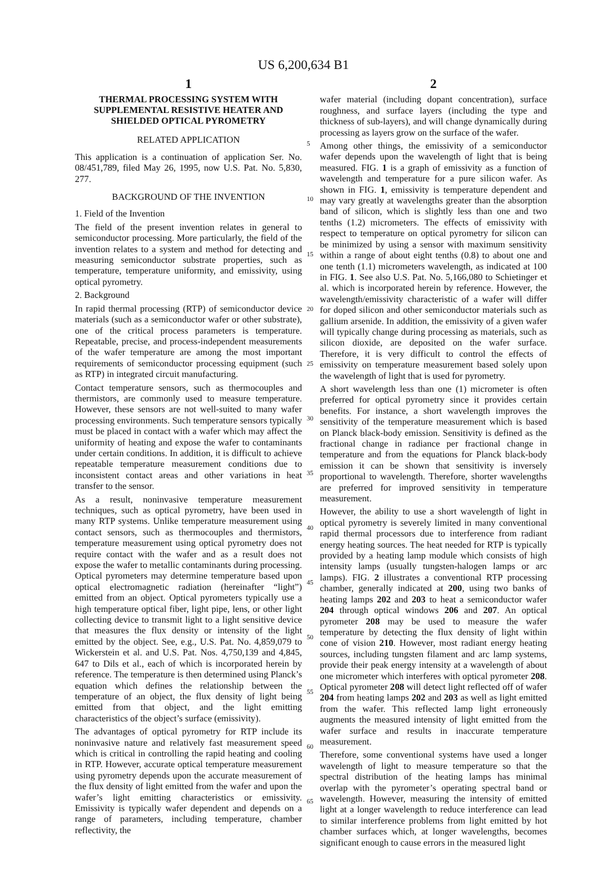US 6,200,634 B1
1
THERMAL PROCESSING SYSTEM WITH SUPPLEMENTAL RESISTIVE HEATER AND SHIELDED OPTICAL PYROMETRY
RELATED APPLICATION
This application is a continuation of application Ser. No. 08/451,789, filed May 26, 1995, now U.S. Pat. No. 5,830, 277.
BACKGROUND OF THE INVENTION
1. Field of the Invention
The field of the present invention relates in general to semiconductor processing. More particularly, the field of the invention relates to a system and method for detecting and measuring semiconductor substrate properties, such as temperature, temperature uniformity, and emissivity, using optical pyrometry.
2. Background
In rapid thermal processing (RTP) of semiconductor device materials (such as a semiconductor wafer or other substrate), one of the critical process parameters is temperature. Repeatable, precise, and process-independent measurements of the wafer temperature are among the most important requirements of semiconductor processing equipment (such as RTP) in integrated circuit manufacturing.
Contact temperature sensors, such as thermocouples and thermistors, are commonly used to measure temperature. However, these sensors are not well-suited to many wafer processing environments. Such temperature sensors typically must be placed in contact with a wafer which may affect the uniformity of heating and expose the wafer to contaminants under certain conditions. In addition, it is difficult to achieve repeatable temperature measurement conditions due to inconsistent contact areas and other variations in heat transfer to the sensor.
As a result, noninvasive temperature measurement techniques, such as optical pyrometry, have been used in many RTP systems. Unlike temperature measurement using contact sensors, such as thermocouples and thermistors, temperature measurement using optical pyrometry does not require contact with the wafer and as a result does not expose the wafer to metallic contaminants during processing. Optical pyrometers may determine temperature based upon optical electromagnetic radiation (hereinafter “light”) emitted from an object. Optical pyrometers typically use a high temperature optical fiber, light pipe, lens, or other light collecting device to transmit light to a light sensitive device that measures the flux density or intensity of the light emitted by the object. See, e.g., U.S. Pat. No. 4,859,079 to Wickerstein et al. and U.S. Pat. Nos. 4,750,139 and 4,845, 647 to Dils et al., each of which is incorporated herein by reference. The temperature is then determined using Planck’s equation which defines the relationship between the temperature of an object, the flux density of light being emitted from that object, and the light emitting characteristics of the object’s surface (emissivity).
The advantages of optical pyrometry for RTP include its noninvasive nature and relatively fast measurement speed which is critical in controlling the rapid heating and cooling in RTP. However, accurate optical temperature measurement using pyrometry depends upon the accurate measurement of the flux density of light emitted from the wafer and upon the wafer’s light emitting characteristics or emissivity. Emissivity is typically wafer dependent and depends on a range of parameters, including temperature, chamber reflectivity, the
5
10
15
20
25
30
35
40
45
50
55
60
65
2
wafer material (including dopant concentration), surface roughness, and surface layers (including the type and thickness of sub-layers), and will change dynamically during processing as layers grow on the surface of the wafer.
Among other things, the emissivity of a semiconductor wafer depends upon the wavelength of light that is being measured. FIG. 1 is a graph of emissivity as a function of wavelength and temperature for a pure silicon wafer. As shown in FIG. 1, emissivity is temperature dependent and may vary greatly at wavelengths greater than the absorption band of silicon, which is slightly less than one and two tenths (1.2) micrometers. The effects of emissivity with respect to temperature on optical pyrometry for silicon can be minimized by using a sensor with maximum sensitivity within a range of about eight tenths (0.8) to about one and one tenth (1.1) micrometers wavelength, as indicated at 100 in FIG. 1. See also U.S. Pat. No. 5,166,080 to Schietinger et al. which is incorporated herein by reference. However, the wavelength/emissivity characteristic of a wafer will differ for doped silicon and other semiconductor materials such as gallium arsenide. In addition, the emissivity of a given wafer will typically change during processing as materials, such as silicon dioxide, are deposited on the wafer surface. Therefore, it is very difficult to control the effects of emissivity on temperature measurement based solely upon the wavelength of light that is used for pyrometry.
A short wavelength less than one (1) micrometer is often preferred for optical pyrometry since it provides certain benefits. For instance, a short wavelength improves the sensitivity of the temperature measurement which is based on Planck black-body emission. Sensitivity is defined as the fractional change in radiance per fractional change in temperature and from the equations for Planck black-body emission it can be shown that sensitivity is inversely proportional to wavelength. Therefore, shorter wavelengths are preferred for improved sensitivity in temperature measurement.
However, the ability to use a short wavelength of light in optical pyrometry is severely limited in many conventional rapid thermal processors due to interference from radiant energy heating sources. The heat needed for RTP is typically provided by a heating lamp module which consists of high intensity lamps (usually tungsten-halogen lamps or arc lamps). FIG. 2 illustrates a conventional RTP processing chamber, generally indicated at 200, using two banks of heating lamps 202 and 203 to heat a semiconductor wafer 204 through optical windows 206 and 207. An optical pyrometer 208 may be used to measure the wafer temperature by detecting the flux density of light within cone of vision 210. However, most radiant energy heating sources, including tungsten filament and arc lamp systems, provide their peak energy intensity at a wavelength of about one micrometer which interferes with optical pyrometer 208. Optical pyrometer 208 will detect light reflected off of wafer 204 from heating lamps 202 and 203 as well as light emitted from the wafer. This reflected lamp light erroneously augments the measured intensity of light emitted from the wafer surface and results in inaccurate temperature measurement.
Therefore, some conventional systems have used a longer wavelength of light to measure temperature so that the spectral distribution of the heating lamps has minimal overlap with the pyrometer’s operating spectral band or wavelength. However, measuring the intensity of emitted light at a longer wavelength to reduce interference can lead to similar interference problems from light emitted by hot chamber surfaces which, at longer wavelengths, becomes significant enough to cause errors in the measured light